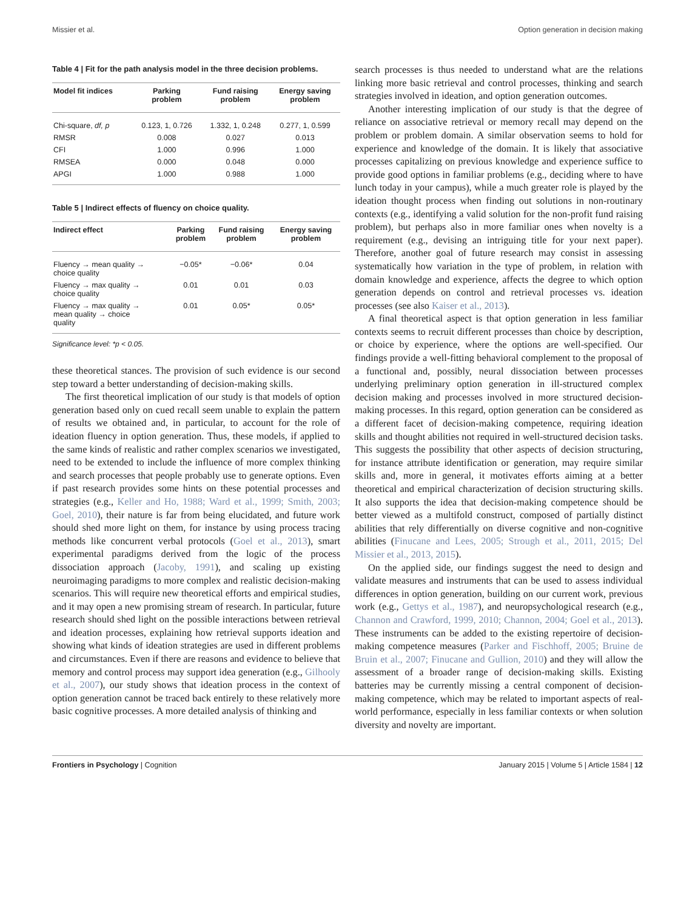Missier et al. Option generation in decision making
Table 4 | Fit for the path analysis model in the three decision problems.
| Model fit indices | Parking problem | Fund raising problem | Energy saving problem |
| --- | --- | --- | --- |
| Chi-square, df, p | 0.123, 1, 0.726 | 1.332, 1, 0.248 | 0.277, 1, 0.599 |
| RMSR | 0.008 | 0.027 | 0.013 |
| CFI | 1.000 | 0.996 | 1.000 |
| RMSEA | 0.000 | 0.048 | 0.000 |
| APGI | 1.000 | 0.988 | 1.000 |
Table 5 | Indirect effects of fluency on choice quality.
| Indirect effect | Parking problem | Fund raising problem | Energy saving problem |
| --- | --- | --- | --- |
| Fluency → mean quality → choice quality | −0.05* | −0.06* | 0.04 |
| Fluency → max quality → choice quality | 0.01 | 0.01 | 0.03 |
| Fluency → max quality → mean quality → choice quality | 0.01 | 0.05* | 0.05* |
Significance level: *p < 0.05.
these theoretical stances. The provision of such evidence is our second step toward a better understanding of decision-making skills.
The first theoretical implication of our study is that models of option generation based only on cued recall seem unable to explain the pattern of results we obtained and, in particular, to account for the role of ideation fluency in option generation. Thus, these models, if applied to the same kinds of realistic and rather complex scenarios we investigated, need to be extended to include the influence of more complex thinking and search processes that people probably use to generate options. Even if past research provides some hints on these potential processes and strategies (e.g., Keller and Ho, 1988; Ward et al., 1999; Smith, 2003; Goel, 2010), their nature is far from being elucidated, and future work should shed more light on them, for instance by using process tracing methods like concurrent verbal protocols (Goel et al., 2013), smart experimental paradigms derived from the logic of the process dissociation approach (Jacoby, 1991), and scaling up existing neuroimaging paradigms to more complex and realistic decision-making scenarios. This will require new theoretical efforts and empirical studies, and it may open a new promising stream of research. In particular, future research should shed light on the possible interactions between retrieval and ideation processes, explaining how retrieval supports ideation and showing what kinds of ideation strategies are used in different problems and circumstances. Even if there are reasons and evidence to believe that memory and control process may support idea generation (e.g., Gilhooly et al., 2007), our study shows that ideation process in the context of option generation cannot be traced back entirely to these relatively more basic cognitive processes. A more detailed analysis of thinking and
search processes is thus needed to understand what are the relations linking more basic retrieval and control processes, thinking and search strategies involved in ideation, and option generation outcomes.
Another interesting implication of our study is that the degree of reliance on associative retrieval or memory recall may depend on the problem or problem domain. A similar observation seems to hold for experience and knowledge of the domain. It is likely that associative processes capitalizing on previous knowledge and experience suffice to provide good options in familiar problems (e.g., deciding where to have lunch today in your campus), while a much greater role is played by the ideation thought process when finding out solutions in non-routinary contexts (e.g., identifying a valid solution for the non-profit fund raising problem), but perhaps also in more familiar ones when novelty is a requirement (e.g., devising an intriguing title for your next paper). Therefore, another goal of future research may consist in assessing systematically how variation in the type of problem, in relation with domain knowledge and experience, affects the degree to which option generation depends on control and retrieval processes vs. ideation processes (see also Kaiser et al., 2013).
A final theoretical aspect is that option generation in less familiar contexts seems to recruit different processes than choice by description, or choice by experience, where the options are well-specified. Our findings provide a well-fitting behavioral complement to the proposal of a functional and, possibly, neural dissociation between processes underlying preliminary option generation in ill-structured complex decision making and processes involved in more structured decision-making processes. In this regard, option generation can be considered as a different facet of decision-making competence, requiring ideation skills and thought abilities not required in well-structured decision tasks. This suggests the possibility that other aspects of decision structuring, for instance attribute identification or generation, may require similar skills and, more in general, it motivates efforts aiming at a better theoretical and empirical characterization of decision structuring skills. It also supports the idea that decision-making competence should be better viewed as a multifold construct, composed of partially distinct abilities that rely differentially on diverse cognitive and non-cognitive abilities (Finucane and Lees, 2005; Strough et al., 2011, 2015; Del Missier et al., 2013, 2015).
On the applied side, our findings suggest the need to design and validate measures and instruments that can be used to assess individual differences in option generation, building on our current work, previous work (e.g., Gettys et al., 1987), and neuropsychological research (e.g., Channon and Crawford, 1999, 2010; Channon, 2004; Goel et al., 2013). These instruments can be added to the existing repertoire of decision-making competence measures (Parker and Fischhoff, 2005; Bruine de Bruin et al., 2007; Finucane and Gullion, 2010) and they will allow the assessment of a broader range of decision-making skills. Existing batteries may be currently missing a central component of decision-making competence, which may be related to important aspects of real-world performance, especially in less familiar contexts or when solution diversity and novelty are important.
Frontiers in Psychology | Cognition January 2015 | Volume 5 | Article 1584 | 12